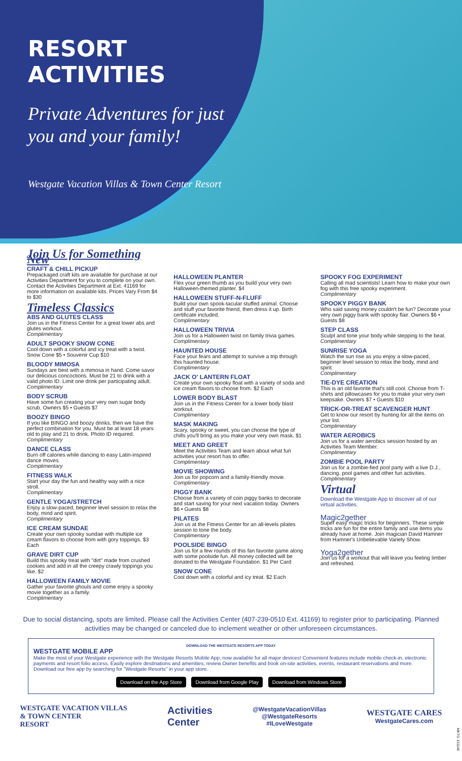RESORT ACTIVITIES
Private Adventures for just you and your family!
Westgate Vacation Villas & Town Center Resort
Join Us for Something New
CRAFT & CHILL PICKUP
Prepackaged craft kits are available for purchase at our Activities Department for you to complete on your own. Contact the Activities Department at Ext. 41169 for more information on available kits. Prices Vary From $4 to $30
Timeless Classics
ABS AND GLUTES CLASS
Join us in the Fitness Center for a great lower abs and glutes workout.
Complimentary
ADULT SPOOKY SNOW CONE
Cool down with a colorful and icy treat with a twist. Snow Cone $5 • Souvenir Cup $10
BLOODY MIMOSA
Sundays are best with a mimosa in hand. Come savor our delicious concoctions. Must be 21 to drink with a valid photo ID. Limit one drink per participating adult.
Complimentary
BODY SCRUB
Have some fun creating your very own sugar body scrub. Owners $5 • Guests $7
BOOZY BINGO
If you like BINGO and boozy drinks, then we have the perfect combination for you. Must be at least 18 years old to play and 21 to drink. Photo ID required.
Complimentary
DANCE CLASS
Burn off calories while dancing to easy Latin-inspired dance moves.
Complimentary
FITNESS WALK
Start your day the fun and healthy way with a nice stroll.
Complimentary
GENTLE YOGA/STRETCH
Enjoy a slow-paced, beginner level session to relax the body, mind and spirit.
Complimentary
ICE CREAM SUNDAE
Create your own spooky sundae with multiple ice cream flavors to choose from with gory toppings. $3 Each
GRAVE DIRT CUP
Build this spooky treat with "dirt" made from crushed cookies and add in all the creepy crawly toppings you like. $2
HALLOWEEN FAMILY MOVIE
Gather your favorite ghouls and come enjoy a spooky movie together as a family.
Complimentary
HALLOWEEN PLANTER
Flex your green thumb as you build your very own Halloween-themed planter. $4
HALLOWEEN STUFF-N-FLUFF
Build your own spook-tacular stuffed animal. Choose and stuff your favorite friend, then dress it up. Birth certificate included.
Complimentary
HALLOWEEN TRIVIA
Join us for a Halloween twist on family trivia games.
Complimentary
HAUNTED HOUSE
Face your fears and attempt to survive a trip through this haunted house.
Complimentary
JACK O' LANTERN FLOAT
Create your own spooky float with a variety of soda and ice cream flavors to choose from. $2 Each
LOWER BODY BLAST
Join us in the Fitness Center for a lower body blast workout.
Complimentary
MASK MAKING
Scary, spooky or sweet, you can choose the type of chills you'll bring as you make your very own mask. $1
MEET AND GREET
Meet the Activities Team and learn about what fun activities your resort has to offer.
Complimentary
MOVIE SHOWING
Join us for popcorn and a family-friendly movie.
Complimentary
PIGGY BANK
Choose from a variety of coin piggy banks to decorate and start saving for your next vacation today. Owners $6 • Guests $8
PILATES
Join us at the Fitness Center for an all-levels pilates session to tone the body.
Complimentary
POOLSIDE BINGO
Join us for a few rounds of this fan favorite game along with some poolside fun. All money collected will be donated to the Westgate Foundation. $1 Per Card
SNOW CONE
Cool down with a colorful and icy treat. $2 Each
SPOOKY FOG EXPERIMENT
Calling all mad scientists! Learn how to make your own fog with this free spooky experiment.
Complimentary
SPOOKY PIGGY BANK
Who said saving money couldn't be fun? Decorate your very own piggy bank with spooky flair. Owners $6 • Guests $8
STEP CLASS
Sculpt and tone your body while stepping to the beat.
Complimentary
SUNRISE YOGA
Watch the sun rise as you enjoy a slow-paced, beginner level session to relax the body, mind and spirit.
Complimentary
TIE-DYE CREATION
This is an old favorite that's still cool. Choose from T-shirts and pillowcases for you to make your very own keepsake. Owners $7 • Guests $10
TRICK-OR-TREAT SCAVENGER HUNT
Get to know our resort by hunting for all the items on your list.
Complimentary
WATER AEROBICS
Join us for a water aerobics session hosted by an Activities Team Member.
Complimentary
ZOMBIE POOL PARTY
Join us for a zombie-fied pool party with a live D.J., dancing, pool games and other fun activities.
Complimentary
Virtual
Download the Westgate App to discover all of our virtual activities.
Magic2gether
Super easy magic tricks for beginners. These simple tricks are fun for the entire family and use items you already have at home. Join magician David Hamner from Hamner's Unbelievable Variety Show.
Yoga2gether
Join us for a workout that will leave you feeling limber and refreshed.
Due to social distancing, spots are limited. Please call the Activities Center (407-239-0510 Ext. 41169) to register prior to participating. Planned activities may be changed or canceled due to inclement weather or other unforeseen circumstances.
DOWNLOAD THE WESTGATE RESORTS APP TODAY
WESTGATE MOBILE APP
Make the most of your Westgate experience with the Westgate Resorts Mobile App, now available for all major devices! Convenient features include mobile check-in, electronic payments and resort folio access. Easily explore destinations and amenities, review Owner benefits and book on-site activities, events, restaurant reservations and more. Download our free app by searching for "Westgate Resorts" in your app store.
Download on the App Store Download from Google Play Download from Windows Store
WESTGATE VACATION VILLAS
& TOWN CENTER
RESORT
Activities
Center
@WestgateVacationVillas
@WestgateResorts
#ILoveWestgate
WESTGATE CARES
WestgateCares.com
MKTG 131148